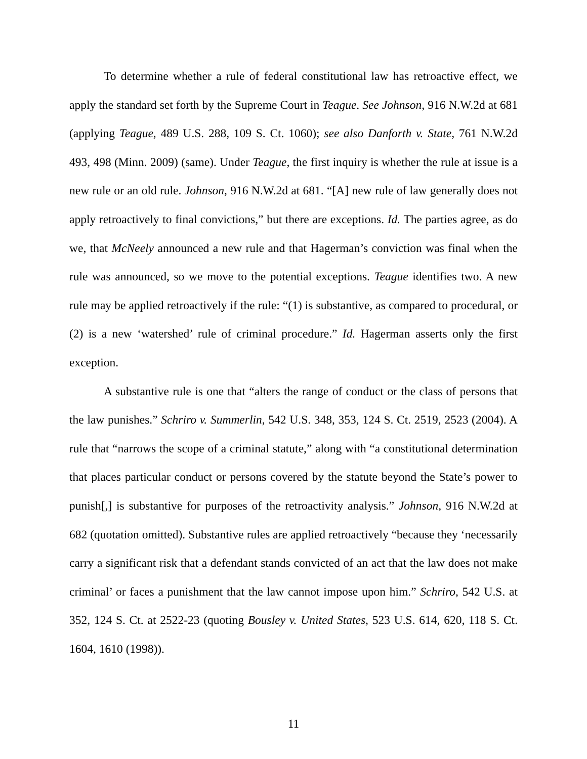To determine whether a rule of federal constitutional law has retroactive effect, we apply the standard set forth by the Supreme Court in Teague. See Johnson, 916 N.W.2d at 681 (applying Teague, 489 U.S. 288, 109 S. Ct. 1060); see also Danforth v. State, 761 N.W.2d 493, 498 (Minn. 2009) (same). Under Teague, the first inquiry is whether the rule at issue is a new rule or an old rule. Johnson, 916 N.W.2d at 681. “[A] new rule of law generally does not apply retroactively to final convictions,” but there are exceptions. Id. The parties agree, as do we, that McNeely announced a new rule and that Hagerman’s conviction was final when the rule was announced, so we move to the potential exceptions. Teague identifies two. A new rule may be applied retroactively if the rule: “(1) is substantive, as compared to procedural, or (2) is a new ‘watershed’ rule of criminal procedure.” Id. Hagerman asserts only the first exception.
A substantive rule is one that “alters the range of conduct or the class of persons that the law punishes.” Schriro v. Summerlin, 542 U.S. 348, 353, 124 S. Ct. 2519, 2523 (2004). A rule that “narrows the scope of a criminal statute,” along with “a constitutional determination that places particular conduct or persons covered by the statute beyond the State’s power to punish[,] is substantive for purposes of the retroactivity analysis.” Johnson, 916 N.W.2d at 682 (quotation omitted). Substantive rules are applied retroactively “because they ‘necessarily carry a significant risk that a defendant stands convicted of an act that the law does not make criminal’ or faces a punishment that the law cannot impose upon him.” Schriro, 542 U.S. at 352, 124 S. Ct. at 2522-23 (quoting Bousley v. United States, 523 U.S. 614, 620, 118 S. Ct. 1604, 1610 (1998)).
11